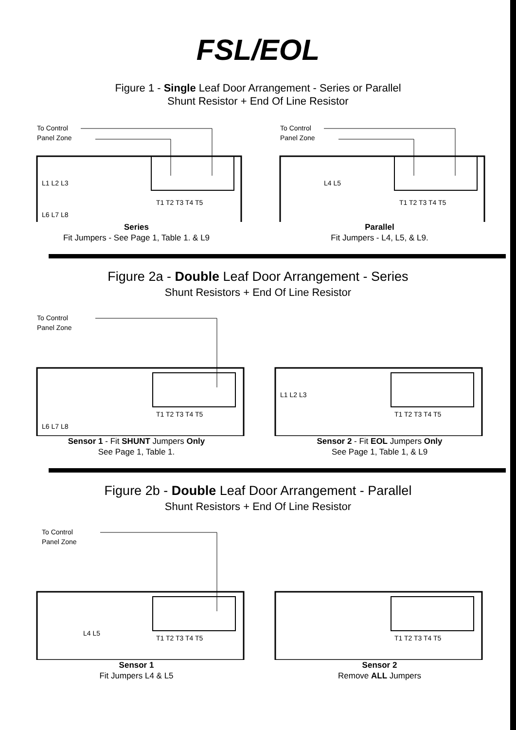FSL/EOL
Figure 1 - Single Leaf Door Arrangement - Series or Parallel
Shunt Resistor + End Of Line Resistor
To Control
Panel Zone
L1 L2 L3
L6 L7 L8
T1 T2 T3 T4 T5
Series
Fit Jumpers - See Page 1, Table 1. & L9
To Control
Panel Zone
L4 L5
T1 T2 T3 T4 T5
Parallel
Fit Jumpers - L4, L5, & L9.
Figure 2a - Double Leaf Door Arrangement - Series
Shunt Resistors + End Of Line Resistor
To Control
Panel Zone
L6 L7 L8
T1 T2 T3 T4 T5
Sensor 1 - Fit SHUNT Jumpers Only
See Page 1, Table 1.
L1 L2 L3
T1 T2 T3 T4 T5
Sensor 2 - Fit EOL Jumpers Only
See Page 1, Table 1, & L9
Figure 2b - Double Leaf Door Arrangement - Parallel
Shunt Resistors + End Of Line Resistor
To Control
Panel Zone
L4 L5
T1 T2 T3 T4 T5
Sensor 1
Fit Jumpers L4 & L5
T1 T2 T3 T4 T5
Sensor 2
Remove ALL Jumpers